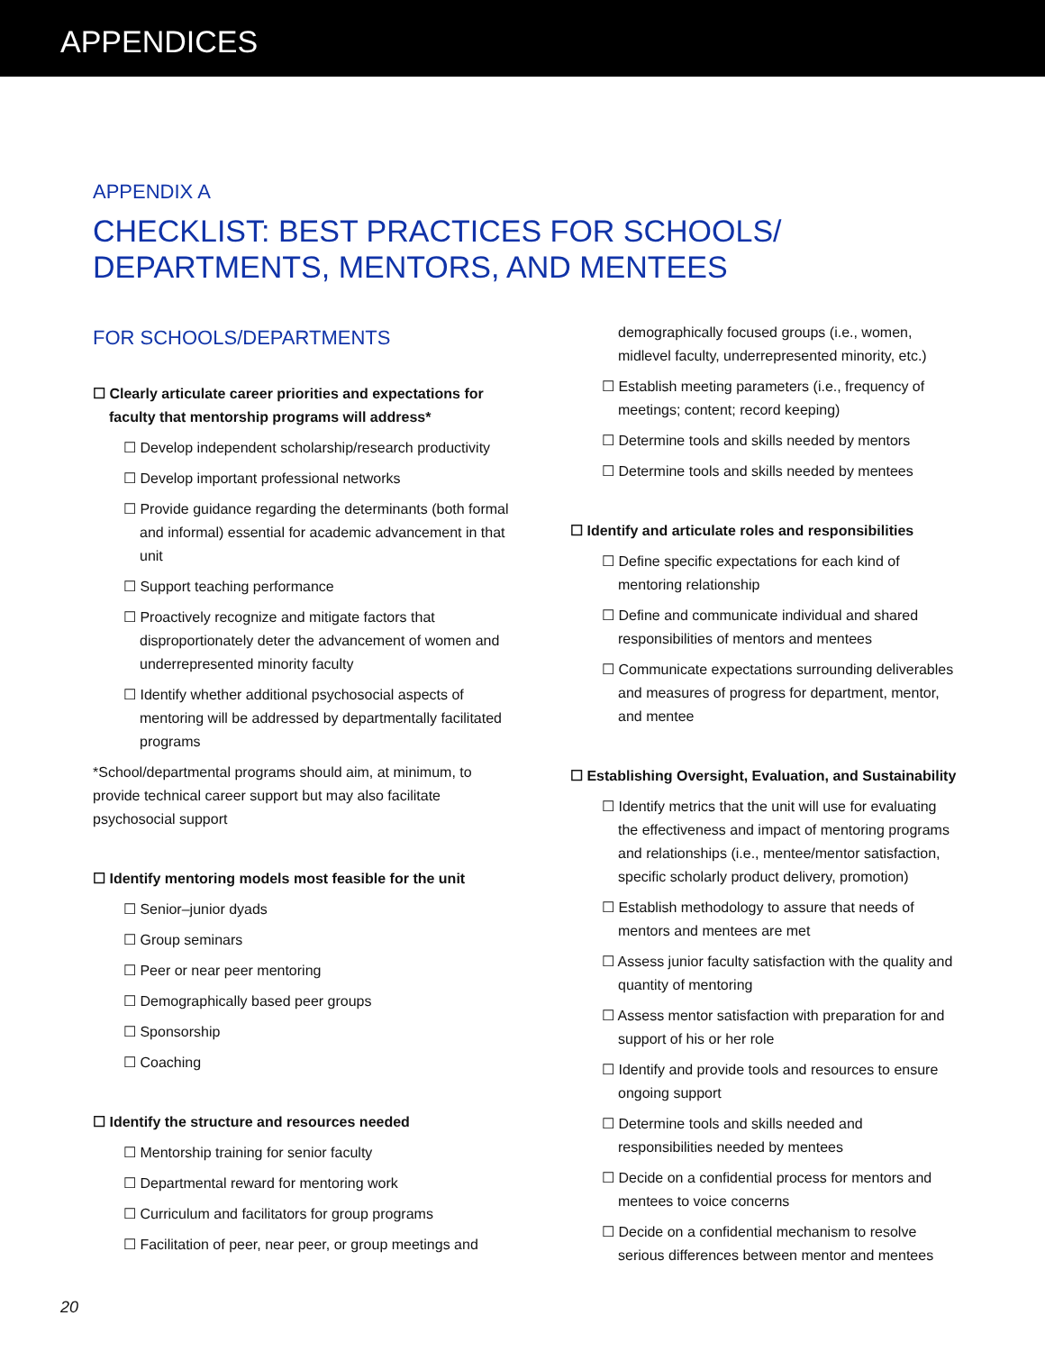APPENDICES
APPENDIX A
CHECKLIST: BEST PRACTICES FOR SCHOOLS/
DEPARTMENTS, MENTORS, AND MENTEES
FOR SCHOOLS/DEPARTMENTS
☐ Clearly articulate career priorities and expectations for faculty that mentorship programs will address*
☐ Develop independent scholarship/research productivity
☐ Develop important professional networks
☐ Provide guidance regarding the determinants (both formal and informal) essential for academic advancement in that unit
☐ Support teaching performance
☐ Proactively recognize and mitigate factors that disproportionately deter the advancement of women and underrepresented minority faculty
☐ Identify whether additional psychosocial aspects of mentoring will be addressed by departmentally facilitated programs
*School/departmental programs should aim, at minimum, to provide technical career support but may also facilitate psychosocial support
☐ Identify mentoring models most feasible for the unit
☐ Senior–junior dyads
☐ Group seminars
☐ Peer or near peer mentoring
☐ Demographically based peer groups
☐ Sponsorship
☐ Coaching
☐ Identify the structure and resources needed
☐ Mentorship training for senior faculty
☐ Departmental reward for mentoring work
☐ Curriculum and facilitators for group programs
☐ Facilitation of peer, near peer, or group meetings and
demographically focused groups (i.e., women, midlevel faculty, underrepresented minority, etc.)
☐ Establish meeting parameters (i.e., frequency of meetings; content; record keeping)
☐ Determine tools and skills needed by mentors
☐ Determine tools and skills needed by mentees
☐ Identify and articulate roles and responsibilities
☐ Define specific expectations for each kind of mentoring relationship
☐ Define and communicate individual and shared responsibilities of mentors and mentees
☐ Communicate expectations surrounding deliverables and measures of progress for department, mentor, and mentee
☐ Establishing Oversight, Evaluation, and Sustainability
☐ Identify metrics that the unit will use for evaluating the effectiveness and impact of mentoring programs and relationships (i.e., mentee/mentor satisfaction, specific scholarly product delivery, promotion)
☐ Establish methodology to assure that needs of mentors and mentees are met
☐ Assess junior faculty satisfaction with the quality and quantity of mentoring
☐ Assess mentor satisfaction with preparation for and support of his or her role
☐ Identify and provide tools and resources to ensure ongoing support
☐ Determine tools and skills needed and responsibilities needed by mentees
☐ Decide on a confidential process for mentors and mentees to voice concerns
☐ Decide on a confidential mechanism to resolve serious differences between mentor and mentees
20